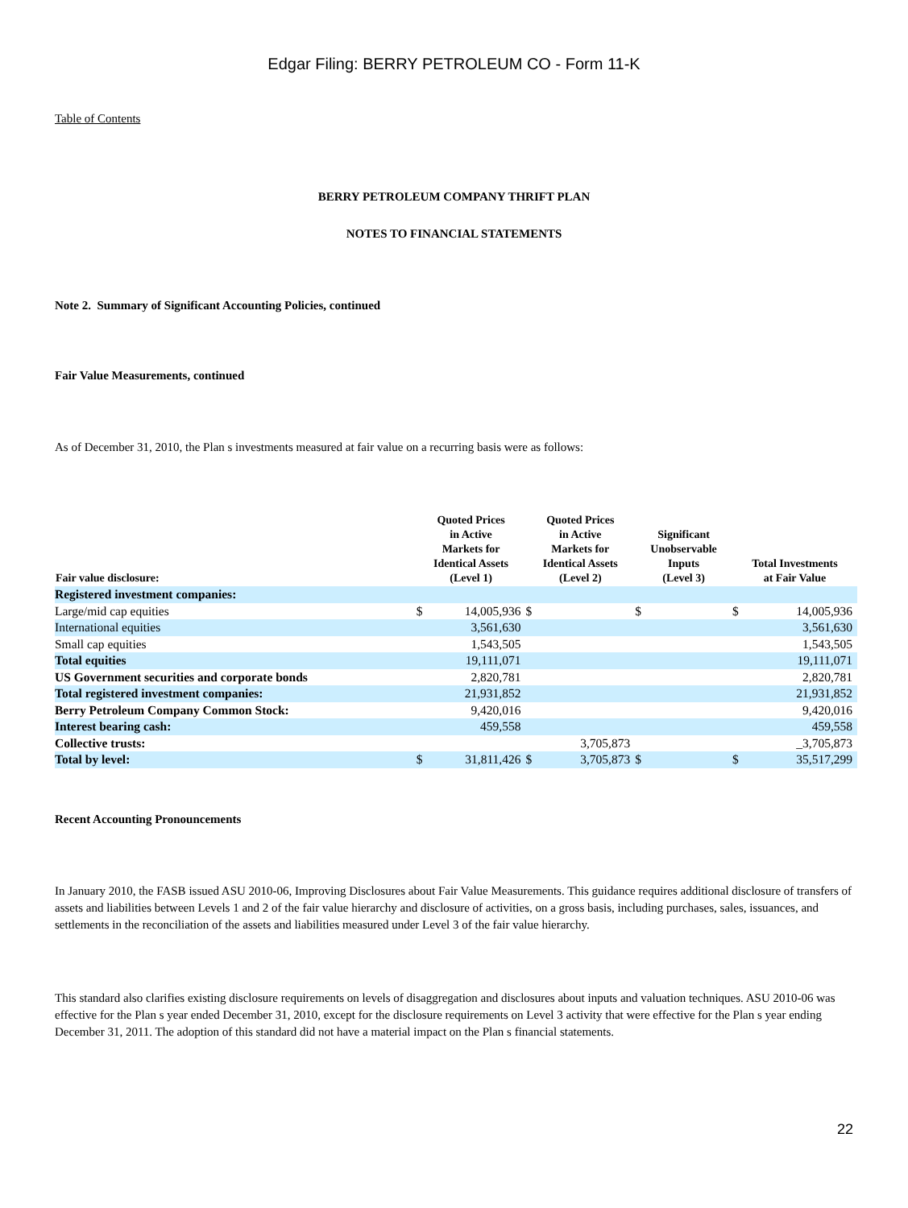Edgar Filing: BERRY PETROLEUM CO - Form 11-K
Table of Contents
BERRY PETROLEUM COMPANY THRIFT PLAN
NOTES TO FINANCIAL STATEMENTS
Note 2. Summary of Significant Accounting Policies, continued
Fair Value Measurements, continued
As of December 31, 2010, the Plan s investments measured at fair value on a recurring basis were as follows:
| Fair value disclosure: | Quoted Prices in Active Markets for Identical Assets (Level 1) | | Quoted Prices in Active Markets for Identical Assets (Level 2) | | Significant Unobservable Inputs (Level 3) | | Total Investments at Fair Value | |
| --- | --- | --- | --- | --- | --- | --- | --- | --- |
| Registered investment companies: | | | | | | | | |
| Large/mid cap equities | $ | 14,005,936 | $ | | $ | | $ | 14,005,936 |
| International equities | | 3,561,630 | | | | | | 3,561,630 |
| Small cap equities | | 1,543,505 | | | | | | 1,543,505 |
| Total equities | | 19,111,071 | | | | | | 19,111,071 |
| US Government securities and corporate bonds | | 2,820,781 | | | | | | 2,820,781 |
| Total registered investment companies: | | 21,931,852 | | | | | | 21,931,852 |
| Berry Petroleum Company Common Stock: | | 9,420,016 | | | | | | 9,420,016 |
| Interest bearing cash: | | 459,558 | | | | | | 459,558 |
| Collective trusts: | | | | 3,705,873 | | | | _3,705,873 |
| Total by level: | $ | 31,811,426 | $ | 3,705,873 | $ | | $ | 35,517,299 |
Recent Accounting Pronouncements
In January 2010, the FASB issued ASU 2010-06, Improving Disclosures about Fair Value Measurements. This guidance requires additional disclosure of transfers of assets and liabilities between Levels 1 and 2 of the fair value hierarchy and disclosure of activities, on a gross basis, including purchases, sales, issuances, and settlements in the reconciliation of the assets and liabilities measured under Level 3 of the fair value hierarchy.
This standard also clarifies existing disclosure requirements on levels of disaggregation and disclosures about inputs and valuation techniques. ASU 2010-06 was effective for the Plan s year ended December 31, 2010, except for the disclosure requirements on Level 3 activity that were effective for the Plan s year ending December 31, 2011. The adoption of this standard did not have a material impact on the Plan s financial statements.
22